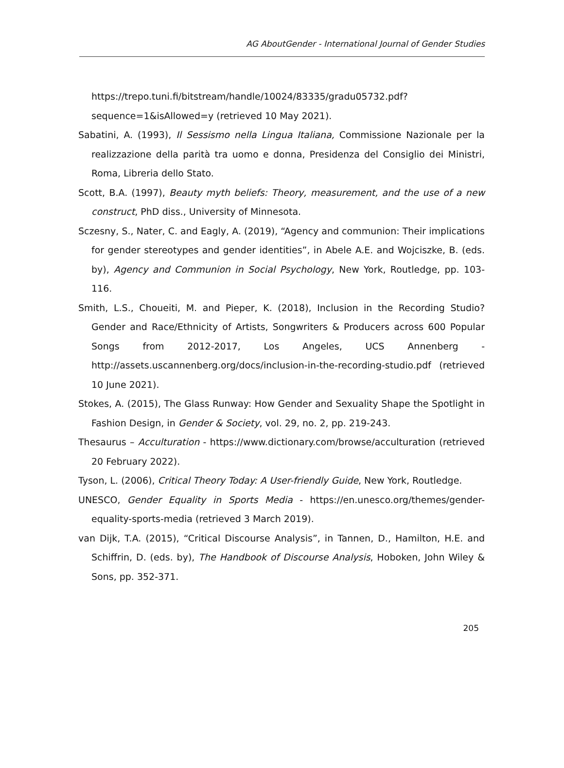AG AboutGender - International Journal of Gender Studies
https://trepo.tuni.fi/bitstream/handle/10024/83335/gradu05732.pdf?sequence=1&isAllowed=y (retrieved 10 May 2021).
Sabatini, A. (1993), Il Sessismo nella Lingua Italiana, Commissione Nazionale per la realizzazione della parità tra uomo e donna, Presidenza del Consiglio dei Ministri, Roma, Libreria dello Stato.
Scott, B.A. (1997), Beauty myth beliefs: Theory, measurement, and the use of a new construct, PhD diss., University of Minnesota.
Sczesny, S., Nater, C. and Eagly, A. (2019), “Agency and communion: Their implications for gender stereotypes and gender identities”, in Abele A.E. and Wojciszke, B. (eds. by), Agency and Communion in Social Psychology, New York, Routledge, pp. 103-116.
Smith, L.S., Choueiti, M. and Pieper, K. (2018), Inclusion in the Recording Studio? Gender and Race/Ethnicity of Artists, Songwriters & Producers across 600 Popular Songs from 2012-2017, Los Angeles, UCS Annenberg - http://assets.uscannenberg.org/docs/inclusion-in-the-recording-studio.pdf (retrieved 10 June 2021).
Stokes, A. (2015), The Glass Runway: How Gender and Sexuality Shape the Spotlight in Fashion Design, in Gender & Society, vol. 29, no. 2, pp. 219-243.
Thesaurus – Acculturation - https://www.dictionary.com/browse/acculturation (retrieved 20 February 2022).
Tyson, L. (2006), Critical Theory Today: A User-friendly Guide, New York, Routledge.
UNESCO, Gender Equality in Sports Media - https://en.unesco.org/themes/gender-equality-sports-media (retrieved 3 March 2019).
van Dijk, T.A. (2015), “Critical Discourse Analysis”, in Tannen, D., Hamilton, H.E. and Schiffrin, D. (eds. by), The Handbook of Discourse Analysis, Hoboken, John Wiley & Sons, pp. 352-371.
205